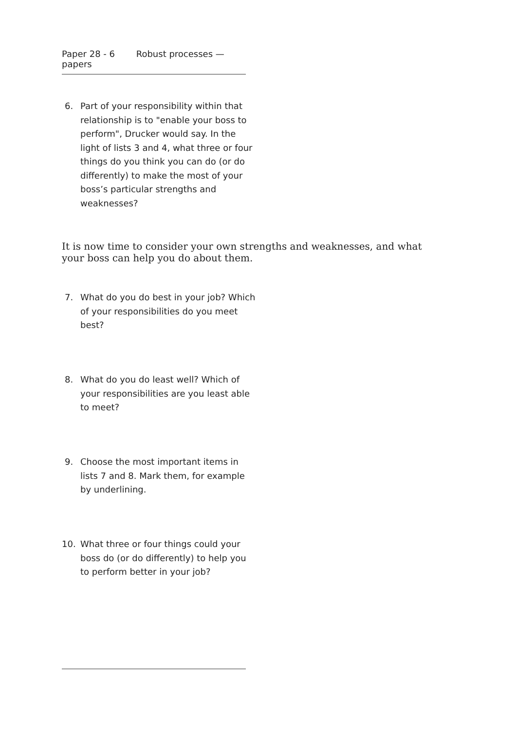Paper 28 - 6 Robust processes — papers
6. Part of your responsibility within that relationship is to "enable your boss to perform", Drucker would say. In the light of lists 3 and 4, what three or four things do you think you can do (or do differently) to make the most of your boss’s particular strengths and weaknesses?
It is now time to consider your own strengths and weaknesses, and what your boss can help you do about them.
7. What do you do best in your job? Which of your responsibilities do you meet best?
8. What do you do least well? Which of your responsibilities are you least able to meet?
9. Choose the most important items in lists 7 and 8. Mark them, for example by underlining.
10. What three or four things could your boss do (or do differently) to help you to perform better in your job?